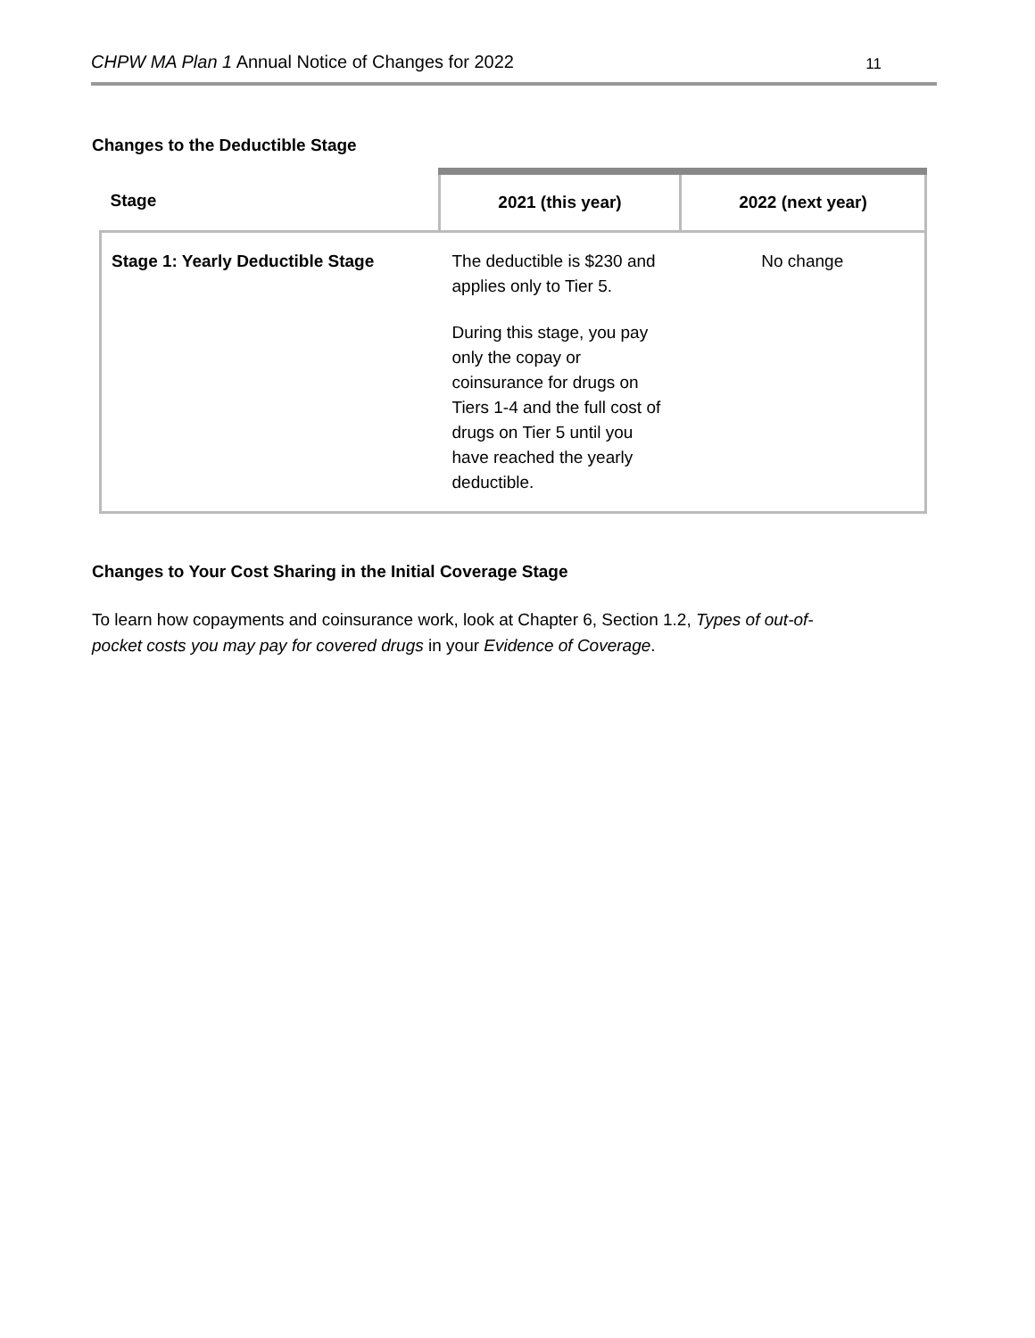CHPW MA Plan 1 Annual Notice of Changes for 2022 11
Changes to the Deductible Stage
| Stage | 2021 (this year) | 2022 (next year) |
| --- | --- | --- |
| Stage 1: Yearly Deductible Stage | The deductible is $230 and applies only to Tier 5. During this stage, you pay only the copay or coinsurance for drugs on Tiers 1-4 and the full cost of drugs on Tier 5 until you have reached the yearly deductible. | No change |
Changes to Your Cost Sharing in the Initial Coverage Stage
To learn how copayments and coinsurance work, look at Chapter 6, Section 1.2, Types of out-of-pocket costs you may pay for covered drugs in your Evidence of Coverage.